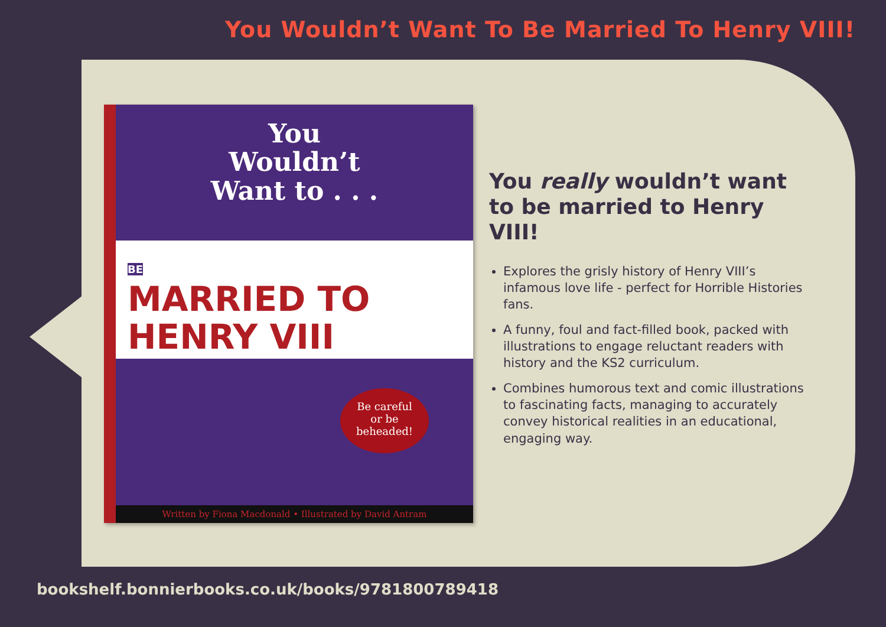You Wouldn’t Want To Be Married To Henry VIII!
You
Wouldn’t
Want to . . .
BE
MARRIED TO
HENRY VIII
Be careful
or be
beheaded!
Written by Fiona Macdonald • Illustrated by David Antram
You really wouldn’t want to be married to Henry VIII!
Explores the grisly history of Henry VIII’s infamous love life - perfect for Horrible Histories fans.
A funny, foul and fact-filled book, packed with illustrations to engage reluctant readers with history and the KS2 curriculum.
Combines humorous text and comic illustrations to fascinating facts, managing to accurately convey historical realities in an educational, engaging way.
bookshelf.bonnierbooks.co.uk/books/9781800789418